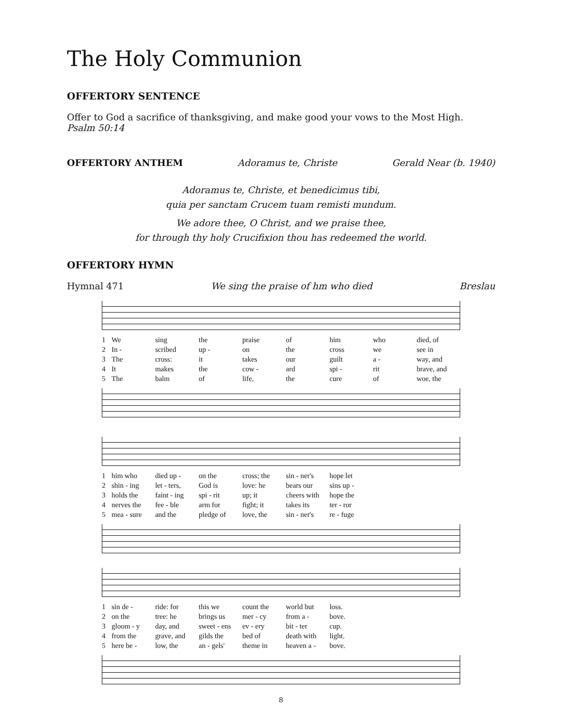The Holy Communion
OFFERTORY SENTENCE
Offer to God a sacrifice of thanksgiving, and make good your vows to the Most High.
Psalm 50:14
OFFERTORY ANTHEM Adoramus te, Christe Gerald Near (b. 1940)
Adoramus te, Christe, et benedicimus tibi,
quia per sanctam Crucem tuam remisti mundum.
We adore thee, O Christ, and we praise thee,
for through thy holy Crucifixion thou has redeemed the world.
OFFERTORY HYMN
Hymnal 471 We sing the praise of hm who died Breslau
1 We sing the praise of him who died, of 2 In - scribed up - on the cross we see in 3 The cross: it takes our guilt a - way, and 4 It makes the cow - ard spi - rit brave, and 5 The balm of life, the cure of woe, the
1 him who died up - on the cross; the sin - ner's hope let 2 shin - ing let - ters, God is love: he bears our sins up - 3 holds the faint - ing spi - rit up; it cheers with hope the 4 nerves the fee - ble arm for fight; it takes its ter - ror 5 mea - sure and the pledge of love, the sin - ner's re - fuge
1 sin de - ride: for this we count the world but loss. 2 on the tree: he brings us mer - cy from a - bove. 3 gloom - y day, and sweet - ens ev - ery bit - ter cup. 4 from the grave, and gilds the bed of death with light. 5 here be - low, the an - gels' theme in heaven a - bove.
8